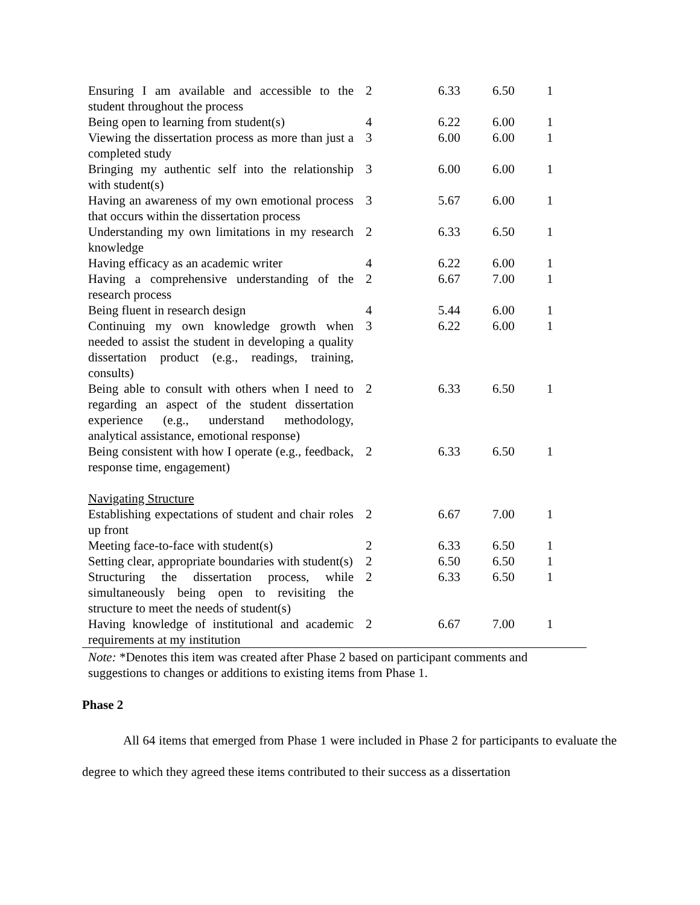| Ensuring I am available and accessible to the student throughout the process | 2 | 6.33 | 6.50 | 1 |
| Being open to learning from student(s) | 4 | 6.22 | 6.00 | 1 |
| Viewing the dissertation process as more than just a completed study | 3 | 6.00 | 6.00 | 1 |
| Bringing my authentic self into the relationship with student(s) | 3 | 6.00 | 6.00 | 1 |
| Having an awareness of my own emotional process that occurs within the dissertation process | 3 | 5.67 | 6.00 | 1 |
| Understanding my own limitations in my research knowledge | 2 | 6.33 | 6.50 | 1 |
| Having efficacy as an academic writer | 4 | 6.22 | 6.00 | 1 |
| Having a comprehensive understanding of the research process | 2 | 6.67 | 7.00 | 1 |
| Being fluent in research design | 4 | 5.44 | 6.00 | 1 |
| Continuing my own knowledge growth when needed to assist the student in developing a quality dissertation product (e.g., readings, training, consults) | 3 | 6.22 | 6.00 | 1 |
| Being able to consult with others when I need to regarding an aspect of the student dissertation experience (e.g., understand methodology, analytical assistance, emotional response) | 2 | 6.33 | 6.50 | 1 |
| Being consistent with how I operate (e.g., feedback, response time, engagement) | 2 | 6.33 | 6.50 | 1 |
| Navigating Structure | | | | |
| Establishing expectations of student and chair roles up front | 2 | 6.67 | 7.00 | 1 |
| Meeting face-to-face with student(s) | 2 | 6.33 | 6.50 | 1 |
| Setting clear, appropriate boundaries with student(s) | 2 | 6.50 | 6.50 | 1 |
| Structuring the dissertation process, while simultaneously being open to revisiting the structure to meet the needs of student(s) | 2 | 6.33 | 6.50 | 1 |
| Having knowledge of institutional and academic requirements at my institution | 2 | 6.67 | 7.00 | 1 |
Note: *Denotes this item was created after Phase 2 based on participant comments and suggestions to changes or additions to existing items from Phase 1.
Phase 2
All 64 items that emerged from Phase 1 were included in Phase 2 for participants to evaluate the degree to which they agreed these items contributed to their success as a dissertation